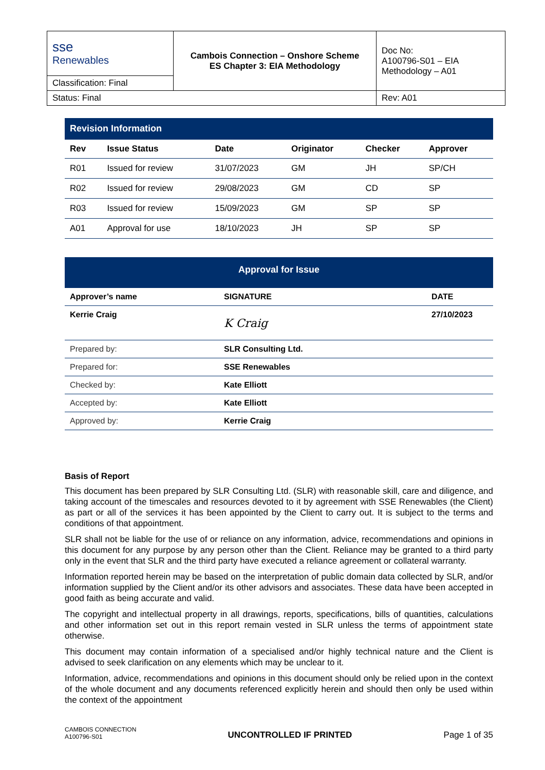| sse Renewables | Cambois Connection – Onshore Scheme ES Chapter 3: EIA Methodology | Doc No: A100796-S01 – EIA Methodology – A01 |
| Classification: Final | | |
| Status: Final | | Rev: A01 |
| Revision Information | | | | | |
| Rev | Issue Status | Date | Originator | Checker | Approver |
| R01 | Issued for review | 31/07/2023 | GM | JH | SP/CH |
| R02 | Issued for review | 29/08/2023 | GM | CD | SP |
| R03 | Issued for review | 15/09/2023 | GM | SP | SP |
| A01 | Approval for use | 18/10/2023 | JH | SP | SP |
| Approval for Issue | | |
| Approver’s name | SIGNATURE | DATE |
| Kerrie Craig | K Craig | 27/10/2023 |
| Prepared by: | SLR Consulting Ltd. | |
| Prepared for: | SSE Renewables | |
| Checked by: | Kate Elliott | |
| Accepted by: | Kate Elliott | |
| Approved by: | Kerrie Craig | |
Basis of Report
This document has been prepared by SLR Consulting Ltd. (SLR) with reasonable skill, care and diligence, and taking account of the timescales and resources devoted to it by agreement with SSE Renewables (the Client) as part or all of the services it has been appointed by the Client to carry out. It is subject to the terms and conditions of that appointment.
SLR shall not be liable for the use of or reliance on any information, advice, recommendations and opinions in this document for any purpose by any person other than the Client. Reliance may be granted to a third party only in the event that SLR and the third party have executed a reliance agreement or collateral warranty.
Information reported herein may be based on the interpretation of public domain data collected by SLR, and/or information supplied by the Client and/or its other advisors and associates. These data have been accepted in good faith as being accurate and valid.
The copyright and intellectual property in all drawings, reports, specifications, bills of quantities, calculations and other information set out in this report remain vested in SLR unless the terms of appointment state otherwise.
This document may contain information of a specialised and/or highly technical nature and the Client is advised to seek clarification on any elements which may be unclear to it.
Information, advice, recommendations and opinions in this document should only be relied upon in the context of the whole document and any documents referenced explicitly herein and should then only be used within the context of the appointment
CAMBOIS CONNECTION
A100796-S01
UNCONTROLLED IF PRINTED
Page 1 of 35